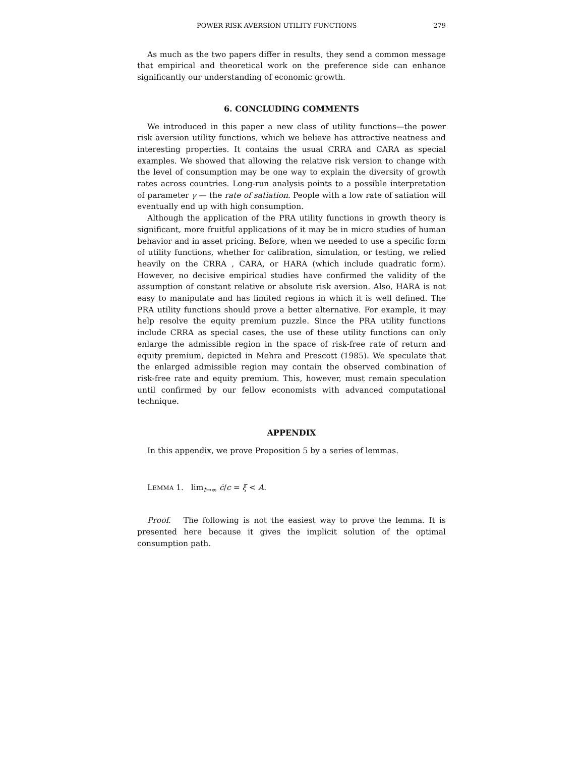POWER RISK AVERSION UTILITY FUNCTIONS 279
As much as the two papers differ in results, they send a common message that empirical and theoretical work on the preference side can enhance significantly our understanding of economic growth.
6. CONCLUDING COMMENTS
We introduced in this paper a new class of utility functions—the power risk aversion utility functions, which we believe has attractive neatness and interesting properties. It contains the usual CRRA and CARA as special examples. We showed that allowing the relative risk version to change with the level of consumption may be one way to explain the diversity of growth rates across countries. Long-run analysis points to a possible interpretation of parameter γ — the rate of satiation. People with a low rate of satiation will eventually end up with high consumption.
Although the application of the PRA utility functions in growth theory is significant, more fruitful applications of it may be in micro studies of human behavior and in asset pricing. Before, when we needed to use a specific form of utility functions, whether for calibration, simulation, or testing, we relied heavily on the CRRA , CARA, or HARA (which include quadratic form). However, no decisive empirical studies have confirmed the validity of the assumption of constant relative or absolute risk aversion. Also, HARA is not easy to manipulate and has limited regions in which it is well defined. The PRA utility functions should prove a better alternative. For example, it may help resolve the equity premium puzzle. Since the PRA utility functions include CRRA as special cases, the use of these utility functions can only enlarge the admissible region in the space of risk-free rate of return and equity premium, depicted in Mehra and Prescott (1985). We speculate that the enlarged admissible region may contain the observed combination of risk-free rate and equity premium. This, however, must remain speculation until confirmed by our fellow economists with advanced computational technique.
APPENDIX
In this appendix, we prove Proposition 5 by a series of lemmas.
LEMMA 1. lim<sub>t→∞</sub> ċ/c = ξ < A.
Proof. The following is not the easiest way to prove the lemma. It is presented here because it gives the implicit solution of the optimal consumption path.